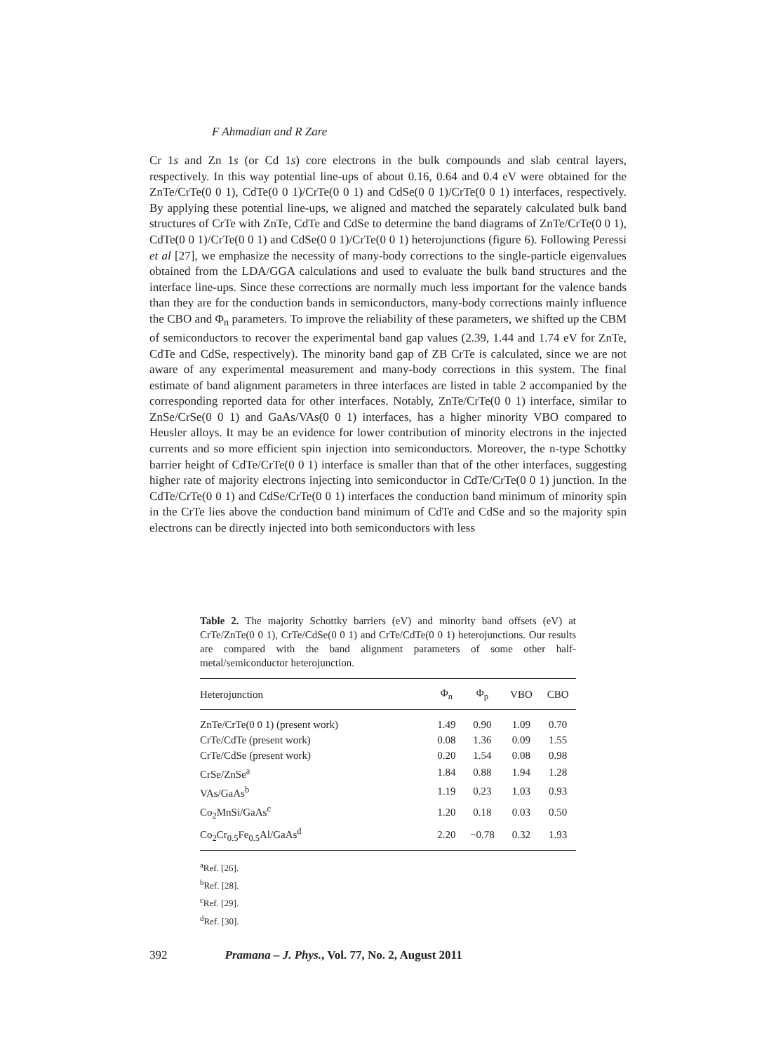F Ahmadian and R Zare
Cr 1s and Zn 1s (or Cd 1s) core electrons in the bulk compounds and slab central layers, respectively. In this way potential line-ups of about 0.16, 0.64 and 0.4 eV were obtained for the ZnTe/CrTe(0 0 1), CdTe(0 0 1)/CrTe(0 0 1) and CdSe(0 0 1)/CrTe(0 0 1) interfaces, respectively. By applying these potential line-ups, we aligned and matched the separately calculated bulk band structures of CrTe with ZnTe, CdTe and CdSe to determine the band diagrams of ZnTe/CrTe(0 0 1), CdTe(0 0 1)/CrTe(0 0 1) and CdSe(0 0 1)/CrTe(0 0 1) heterojunctions (figure 6). Following Peressi et al [27], we emphasize the necessity of many-body corrections to the single-particle eigenvalues obtained from the LDA/GGA calculations and used to evaluate the bulk band structures and the interface line-ups. Since these corrections are normally much less important for the valence bands than they are for the conduction bands in semiconductors, many-body corrections mainly influence the CBO and Φ<sub>n</sub> parameters. To improve the reliability of these parameters, we shifted up the CBM of semiconductors to recover the experimental band gap values (2.39, 1.44 and 1.74 eV for ZnTe, CdTe and CdSe, respectively). The minority band gap of ZB CrTe is calculated, since we are not aware of any experimental measurement and many-body corrections in this system. The final estimate of band alignment parameters in three interfaces are listed in table 2 accompanied by the corresponding reported data for other interfaces. Notably, ZnTe/CrTe(0 0 1) interface, similar to ZnSe/CrSe(0 0 1) and GaAs/VAs(0 0 1) interfaces, has a higher minority VBO compared to Heusler alloys. It may be an evidence for lower contribution of minority electrons in the injected currents and so more efficient spin injection into semiconductors. Moreover, the n-type Schottky barrier height of CdTe/CrTe(0 0 1) interface is smaller than that of the other interfaces, suggesting higher rate of majority electrons injecting into semiconductor in CdTe/CrTe(0 0 1) junction. In the CdTe/CrTe(0 0 1) and CdSe/CrTe(0 0 1) interfaces the conduction band minimum of minority spin in the CrTe lies above the conduction band minimum of CdTe and CdSe and so the majority spin electrons can be directly injected into both semiconductors with less
Table 2. The majority Schottky barriers (eV) and minority band offsets (eV) at CrTe/ZnTe(0 0 1), CrTe/CdSe(0 0 1) and CrTe/CdTe(0 0 1) heterojunctions. Our results are compared with the band alignment parameters of some other half-metal/semiconductor heterojunction.
| Heterojunction | Φ<sub>n</sub> | Φ<sub>p</sub> | VBO | CBO |
| --- | --- | --- | --- | --- |
| ZnTe/CrTe(0 0 1) (present work) | 1.49 | 0.90 | 1.09 | 0.70 |
| CrTe/CdTe (present work) | 0.08 | 1.36 | 0.09 | 1.55 |
| CrTe/CdSe (present work) | 0.20 | 1.54 | 0.08 | 0.98 |
| CrSe/ZnSe<sup>a</sup> | 1.84 | 0.88 | 1.94 | 1.28 |
| VAs/GaAs<sup>b</sup> | 1.19 | 0.23 | 1.03 | 0.93 |
| Co<sub>2</sub>MnSi/GaAs<sup>c</sup> | 1.20 | 0.18 | 0.03 | 0.50 |
| Co<sub>2</sub>Cr<sub>0.5</sub>Fe<sub>0.5</sub>Al/GaAs<sup>d</sup> | 2.20 | −0.78 | 0.32 | 1.93 |
<sup>a</sup> Ref. [26].
<sup>b</sup> Ref. [28].
<sup>c</sup> Ref. [29].
<sup>d</sup> Ref. [30].
392 Pramana – J. Phys., Vol. 77, No. 2, August 2011